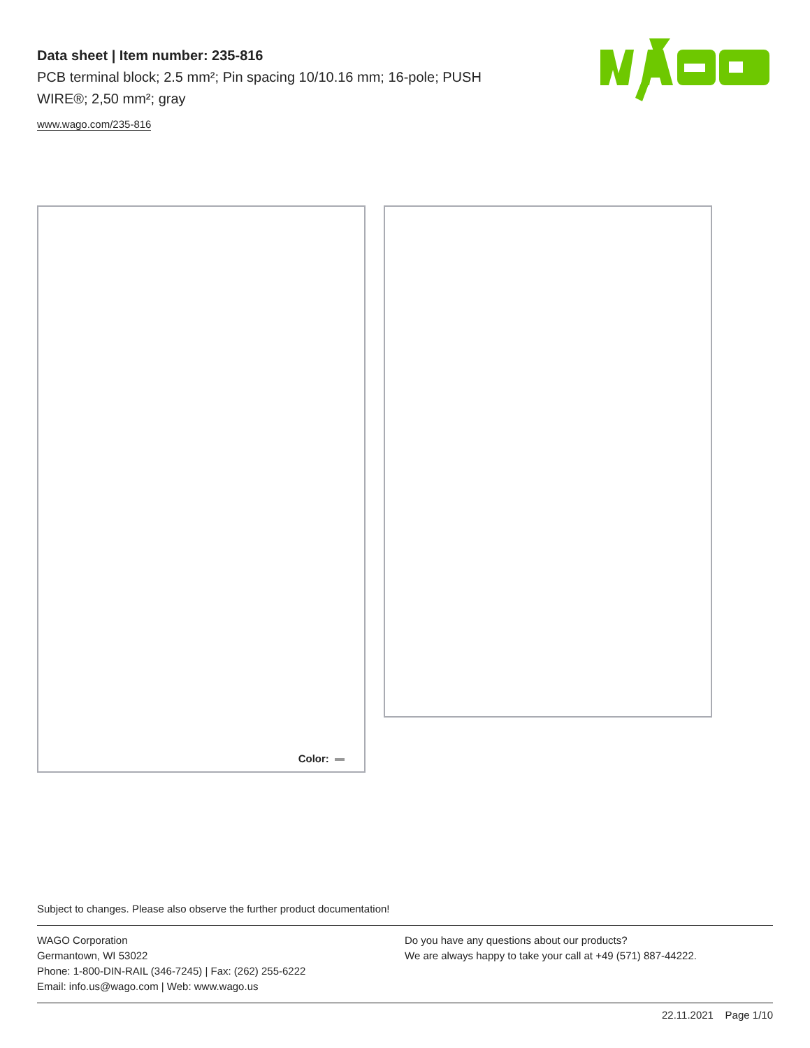Data sheet | Item number: 235-816
PCB terminal block; 2.5 mm²; Pin spacing 10/10.16 mm; 16-pole; PUSH WIRE®; 2,50 mm²; gray
www.wago.com/235-816
Color:
Subject to changes. Please also observe the further product documentation!
WAGO Corporation
Germantown, WI 53022
Phone: 1-800-DIN-RAIL (346-7245) | Fax: (262) 255-6222
Email: info.us@wago.com | Web: www.wago.us
Do you have any questions about our products?
We are always happy to take your call at +49 (571) 887-44222.
22.11.2021 Page 1/10